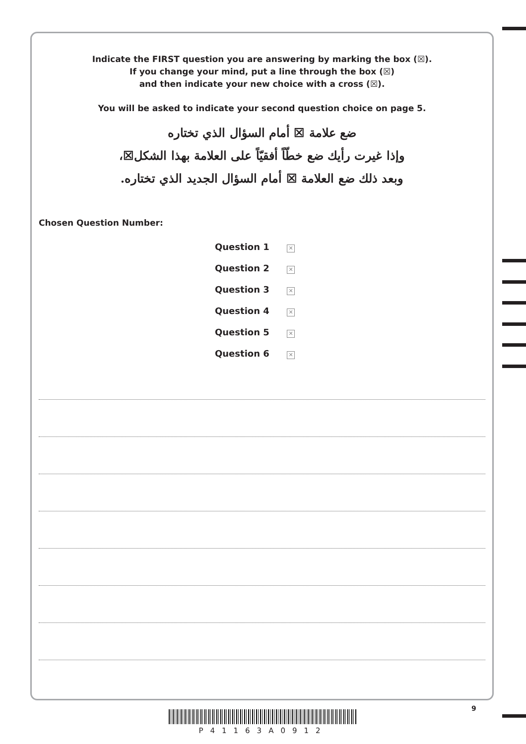Indicate the FIRST question you are answering by marking the box (☒).
If you change your mind, put a line through the box (☒)
and then indicate your new choice with a cross (☒).
You will be asked to indicate your second question choice on page 5.
ضع علامة ☒ أمام السؤال الذي تختاره
وإذا غيرت رأيك ضع خطّاً أفقيّاً على العلامة بهذا الشكل☒،
وبعد ذلك ضع العلامة ☒ أمام السؤال الجديد الذي تختاره.
Chosen Question Number:
Question 1 ✕
Question 2 ✕
Question 3 ✕
Question 4 ✕
Question 5 ✕
Question 6 ✕
9
P41163A0912